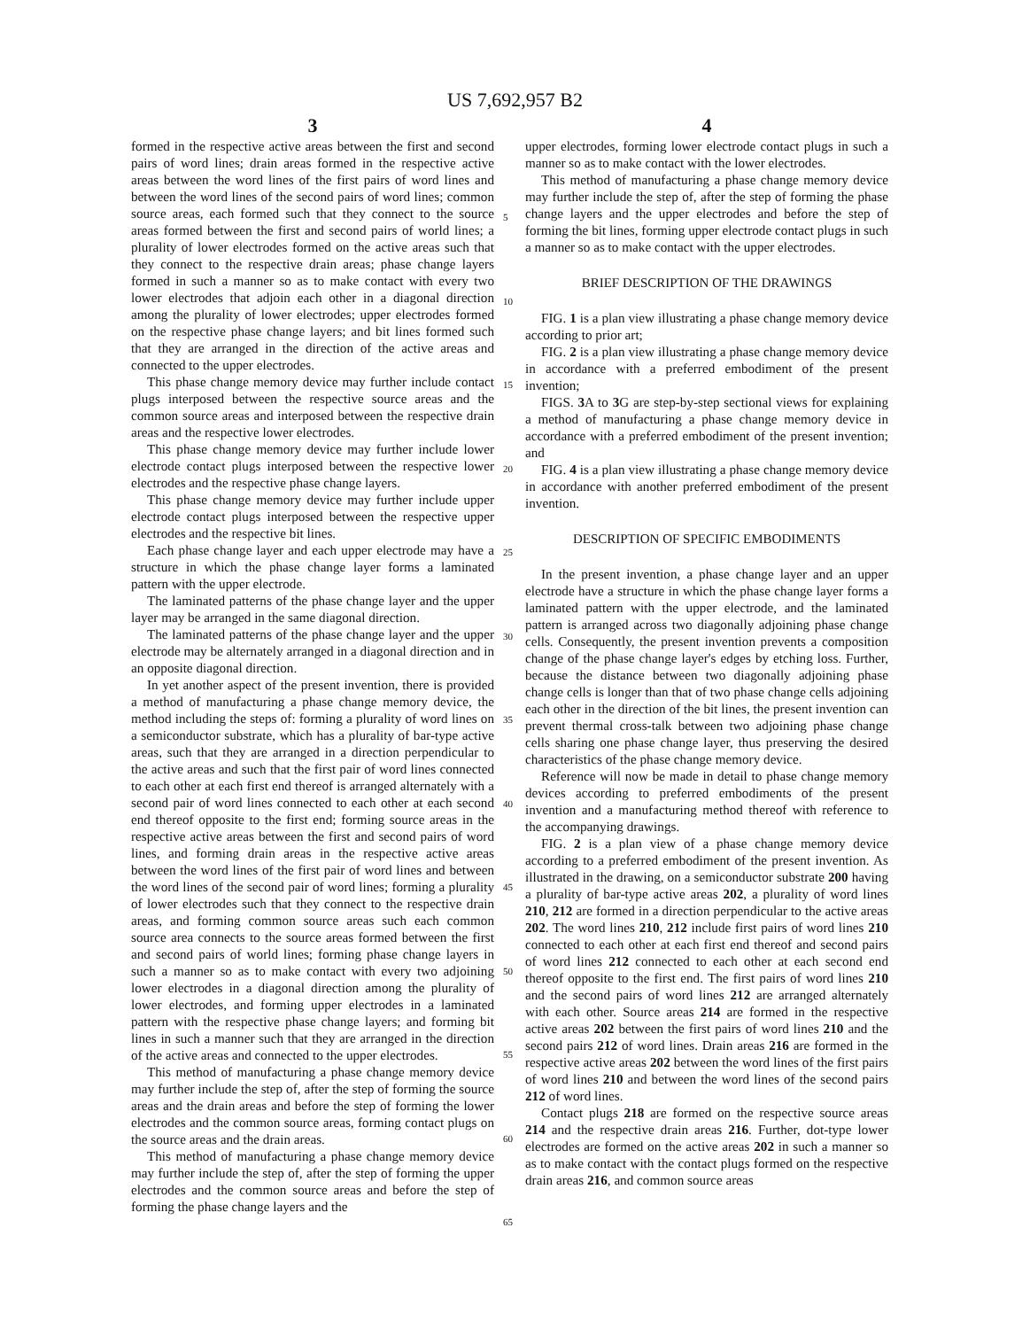US 7,692,957 B2
3
formed in the respective active areas between the first and second pairs of word lines; drain areas formed in the respective active areas between the word lines of the first pairs of word lines and between the word lines of the second pairs of word lines; common source areas, each formed such that they connect to the source areas formed between the first and second pairs of world lines; a plurality of lower electrodes formed on the active areas such that they connect to the respective drain areas; phase change layers formed in such a manner so as to make contact with every two lower electrodes that adjoin each other in a diagonal direction among the plurality of lower electrodes; upper electrodes formed on the respective phase change layers; and bit lines formed such that they are arranged in the direction of the active areas and connected to the upper electrodes.
This phase change memory device may further include contact plugs interposed between the respective source areas and the common source areas and interposed between the respective drain areas and the respective lower electrodes.
This phase change memory device may further include lower electrode contact plugs interposed between the respective lower electrodes and the respective phase change layers.
This phase change memory device may further include upper electrode contact plugs interposed between the respective upper electrodes and the respective bit lines.
Each phase change layer and each upper electrode may have a structure in which the phase change layer forms a laminated pattern with the upper electrode.
The laminated patterns of the phase change layer and the upper layer may be arranged in the same diagonal direction.
The laminated patterns of the phase change layer and the upper electrode may be alternately arranged in a diagonal direction and in an opposite diagonal direction.
In yet another aspect of the present invention, there is provided a method of manufacturing a phase change memory device, the method including the steps of: forming a plurality of word lines on a semiconductor substrate, which has a plurality of bar-type active areas, such that they are arranged in a direction perpendicular to the active areas and such that the first pair of word lines connected to each other at each first end thereof is arranged alternately with a second pair of word lines connected to each other at each second end thereof opposite to the first end; forming source areas in the respective active areas between the first and second pairs of word lines, and forming drain areas in the respective active areas between the word lines of the first pair of word lines and between the word lines of the second pair of word lines; forming a plurality of lower electrodes such that they connect to the respective drain areas, and forming common source areas such each common source area connects to the source areas formed between the first and second pairs of world lines; forming phase change layers in such a manner so as to make contact with every two adjoining lower electrodes in a diagonal direction among the plurality of lower electrodes, and forming upper electrodes in a laminated pattern with the respective phase change layers; and forming bit lines in such a manner such that they are arranged in the direction of the active areas and connected to the upper electrodes.
This method of manufacturing a phase change memory device may further include the step of, after the step of forming the source areas and the drain areas and before the step of forming the lower electrodes and the common source areas, forming contact plugs on the source areas and the drain areas.
This method of manufacturing a phase change memory device may further include the step of, after the step of forming the upper electrodes and the common source areas and before the step of forming the phase change layers and the
4
upper electrodes, forming lower electrode contact plugs in such a manner so as to make contact with the lower electrodes.
This method of manufacturing a phase change memory device may further include the step of, after the step of forming the phase change layers and the upper electrodes and before the step of forming the bit lines, forming upper electrode contact plugs in such a manner so as to make contact with the upper electrodes.
BRIEF DESCRIPTION OF THE DRAWINGS
FIG. 1 is a plan view illustrating a phase change memory device according to prior art;
FIG. 2 is a plan view illustrating a phase change memory device in accordance with a preferred embodiment of the present invention;
FIGS. 3 A to 3 G are step-by-step sectional views for explaining a method of manufacturing a phase change memory device in accordance with a preferred embodiment of the present invention; and
FIG. 4 is a plan view illustrating a phase change memory device in accordance with another preferred embodiment of the present invention.
DESCRIPTION OF SPECIFIC EMBODIMENTS
In the present invention, a phase change layer and an upper electrode have a structure in which the phase change layer forms a laminated pattern with the upper electrode, and the laminated pattern is arranged across two diagonally adjoining phase change cells. Consequently, the present invention prevents a composition change of the phase change layer's edges by etching loss. Further, because the distance between two diagonally adjoining phase change cells is longer than that of two phase change cells adjoining each other in the direction of the bit lines, the present invention can prevent thermal cross-talk between two adjoining phase change cells sharing one phase change layer, thus preserving the desired characteristics of the phase change memory device.
Reference will now be made in detail to phase change memory devices according to preferred embodiments of the present invention and a manufacturing method thereof with reference to the accompanying drawings.
FIG. 2 is a plan view of a phase change memory device according to a preferred embodiment of the present invention. As illustrated in the drawing, on a semiconductor substrate 200 having a plurality of bar-type active areas 202, a plurality of word lines 210, 212 are formed in a direction perpendicular to the active areas 202. The word lines 210, 212 include first pairs of word lines 210 connected to each other at each first end thereof and second pairs of word lines 212 connected to each other at each second end thereof opposite to the first end. The first pairs of word lines 210 and the second pairs of word lines 212 are arranged alternately with each other. Source areas 214 are formed in the respective active areas 202 between the first pairs of word lines 210 and the second pairs 212 of word lines. Drain areas 216 are formed in the respective active areas 202 between the word lines of the first pairs of word lines 210 and between the word lines of the second pairs 212 of word lines.
Contact plugs 218 are formed on the respective source areas 214 and the respective drain areas 216. Further, dot-type lower electrodes are formed on the active areas 202 in such a manner so as to make contact with the contact plugs formed on the respective drain areas 216, and common source areas
5
10
15
20
25
30
35
40
45
50
55
60
65